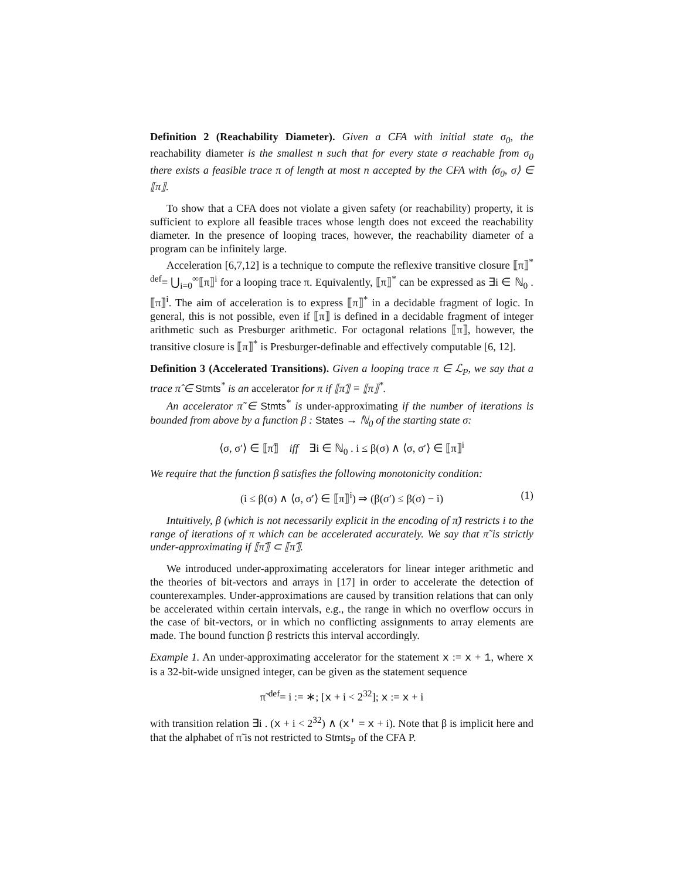Definition 2 (Reachability Diameter). Given a CFA with initial state σ<sub>0</sub>, the reachability diameter is the smallest n such that for every state σ reachable from σ<sub>0</sub> there exists a feasible trace π of length at most n accepted by the CFA with ⟨σ<sub>0</sub>, σ⟩ ∈ ⟦π⟧.
To show that a CFA does not violate a given safety (or reachability) property, it is sufficient to explore all feasible traces whose length does not exceed the reachability diameter. In the presence of looping traces, however, the reachability diameter of a program can be infinitely large.
Acceleration [6,7,12] is a technique to compute the reflexive transitive closure ⟦π⟧<sup>*</sup> <sup>def</sup>= ⋃<sub>i=0</sub><sup>∞</sup>⟦π⟧<sup>i</sup> for a looping trace π. Equivalently, ⟦π⟧<sup>*</sup> can be expressed as ∃i ∈ ℕ<sub>0</sub> . ⟦π⟧<sup>i</sup>. The aim of acceleration is to express ⟦π⟧<sup>*</sup> in a decidable fragment of logic. In general, this is not possible, even if ⟦π⟧ is defined in a decidable fragment of integer arithmetic such as Presburger arithmetic. For octagonal relations ⟦π⟧, however, the transitive closure is ⟦π⟧<sup>*</sup> is Presburger-definable and effectively computable [6, 12].
Definition 3 (Accelerated Transitions). Given a looping trace π ∈ ℒ<sub>P</sub>, we say that a trace π̂ ∈ Stmts<sup>*</sup> is an accelerator for π if ⟦π̂⟧ ≡ ⟦π⟧<sup>*</sup>.
An accelerator π̃ ∈ Stmts<sup>*</sup> is under-approximating if the number of iterations is bounded from above by a function β : States → ℕ<sub>0</sub> of the starting state σ:
⟨σ, σ′⟩ ∈ ⟦π̃⟧ iff ∃i ∈ ℕ<sub>0</sub> . i ≤ β(σ) ∧ ⟨σ, σ′⟩ ∈ ⟦π⟧<sup>i</sup>
We require that the function β satisfies the following monotonicity condition:
(i ≤ β(σ) ∧ ⟨σ, σ′⟩ ∈ ⟦π⟧<sup>i</sup>) ⇒ (β(σ′) ≤ β(σ) − i) (1)
Intuitively, β (which is not necessarily explicit in the encoding of π̃) restricts i to the range of iterations of π which can be accelerated accurately. We say that π̃ is strictly under-approximating if ⟦π̃⟧ ⊂ ⟦π̂⟧.
We introduced under-approximating accelerators for linear integer arithmetic and the theories of bit-vectors and arrays in [17] in order to accelerate the detection of counterexamples. Under-approximations are caused by transition relations that can only be accelerated within certain intervals, e.g., the range in which no overflow occurs in the case of bit-vectors, or in which no conflicting assignments to array elements are made. The bound function β restricts this interval accordingly.
Example 1. An under-approximating accelerator for the statement x := x + 1, where x is a 32-bit-wide unsigned integer, can be given as the statement sequence
π̃ <sup>def</sup>= i := ∗; [x + i < 2<sup>32</sup>]; x := x + i
with transition relation ∃i . (x + i < 2<sup>32</sup>) ∧ (x′ = x + i). Note that β is implicit here and that the alphabet of π̃ is not restricted to Stmts<sub>P</sub> of the CFA P.